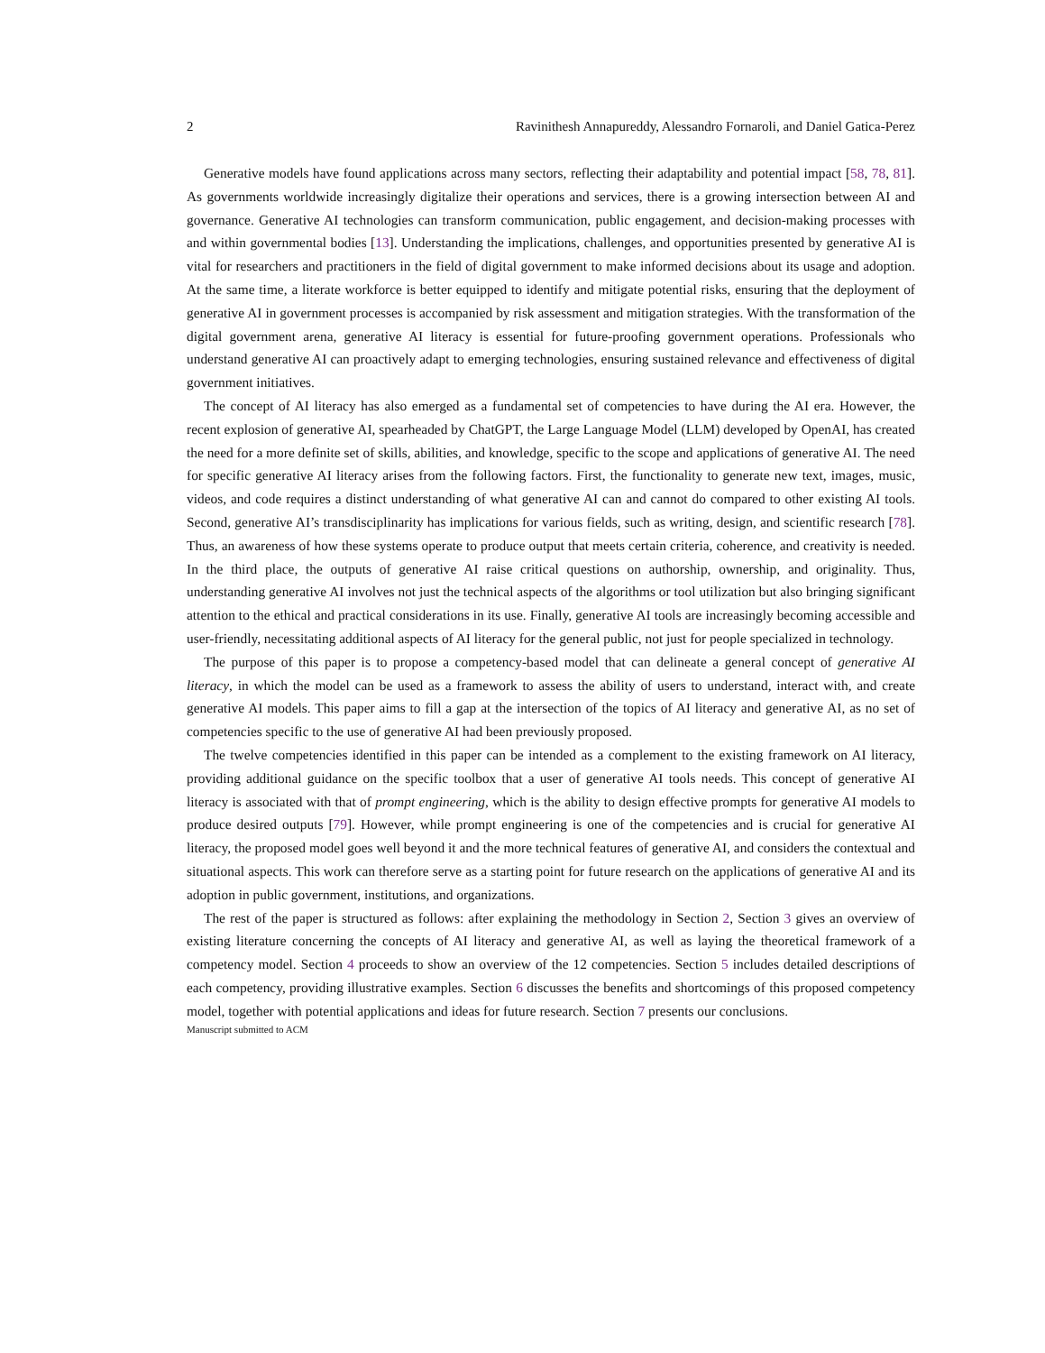2 Ravinithesh Annapureddy, Alessandro Fornaroli, and Daniel Gatica-Perez
Generative models have found applications across many sectors, reflecting their adaptability and potential impact [58, 78, 81]. As governments worldwide increasingly digitalize their operations and services, there is a growing intersection between AI and governance. Generative AI technologies can transform communication, public engagement, and decision-making processes with and within governmental bodies [13]. Understanding the implications, challenges, and opportunities presented by generative AI is vital for researchers and practitioners in the field of digital government to make informed decisions about its usage and adoption. At the same time, a literate workforce is better equipped to identify and mitigate potential risks, ensuring that the deployment of generative AI in government processes is accompanied by risk assessment and mitigation strategies. With the transformation of the digital government arena, generative AI literacy is essential for future-proofing government operations. Professionals who understand generative AI can proactively adapt to emerging technologies, ensuring sustained relevance and effectiveness of digital government initiatives.
The concept of AI literacy has also emerged as a fundamental set of competencies to have during the AI era. However, the recent explosion of generative AI, spearheaded by ChatGPT, the Large Language Model (LLM) developed by OpenAI, has created the need for a more definite set of skills, abilities, and knowledge, specific to the scope and applications of generative AI. The need for specific generative AI literacy arises from the following factors. First, the functionality to generate new text, images, music, videos, and code requires a distinct understanding of what generative AI can and cannot do compared to other existing AI tools. Second, generative AI’s transdisciplinarity has implications for various fields, such as writing, design, and scientific research [78]. Thus, an awareness of how these systems operate to produce output that meets certain criteria, coherence, and creativity is needed. In the third place, the outputs of generative AI raise critical questions on authorship, ownership, and originality. Thus, understanding generative AI involves not just the technical aspects of the algorithms or tool utilization but also bringing significant attention to the ethical and practical considerations in its use. Finally, generative AI tools are increasingly becoming accessible and user-friendly, necessitating additional aspects of AI literacy for the general public, not just for people specialized in technology.
The purpose of this paper is to propose a competency-based model that can delineate a general concept of generative AI literacy, in which the model can be used as a framework to assess the ability of users to understand, interact with, and create generative AI models. This paper aims to fill a gap at the intersection of the topics of AI literacy and generative AI, as no set of competencies specific to the use of generative AI had been previously proposed.
The twelve competencies identified in this paper can be intended as a complement to the existing framework on AI literacy, providing additional guidance on the specific toolbox that a user of generative AI tools needs. This concept of generative AI literacy is associated with that of prompt engineering, which is the ability to design effective prompts for generative AI models to produce desired outputs [79]. However, while prompt engineering is one of the competencies and is crucial for generative AI literacy, the proposed model goes well beyond it and the more technical features of generative AI, and considers the contextual and situational aspects. This work can therefore serve as a starting point for future research on the applications of generative AI and its adoption in public government, institutions, and organizations.
The rest of the paper is structured as follows: after explaining the methodology in Section 2, Section 3 gives an overview of existing literature concerning the concepts of AI literacy and generative AI, as well as laying the theoretical framework of a competency model. Section 4 proceeds to show an overview of the 12 competencies. Section 5 includes detailed descriptions of each competency, providing illustrative examples. Section 6 discusses the benefits and shortcomings of this proposed competency model, together with potential applications and ideas for future research. Section 7 presents our conclusions.
Manuscript submitted to ACM